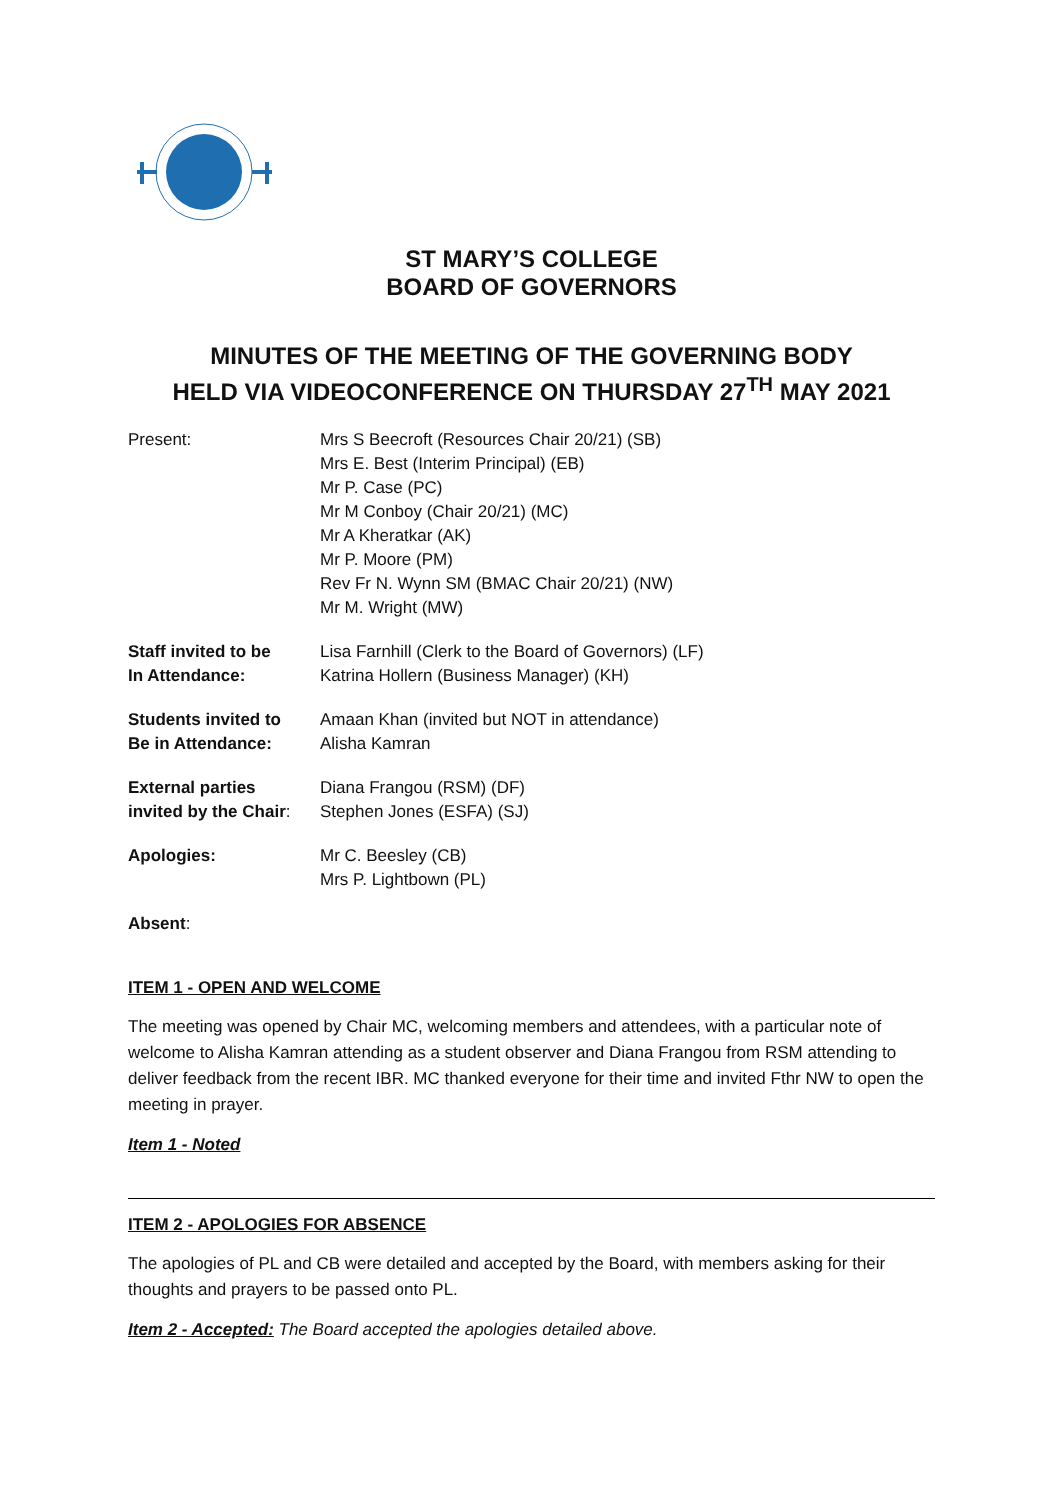ST MARY’S COLLEGE
BOARD OF GOVERNORS
MINUTES OF THE MEETING OF THE GOVERNING BODY
HELD VIA VIDEOCONFERENCE ON THURSDAY 27<sup>TH</sup> MAY 2021
| Present: | Mrs S Beecroft (Resources Chair 20/21) (SB) Mrs E. Best (Interim Principal) (EB) Mr P. Case (PC) Mr M Conboy (Chair 20/21) (MC) Mr A Kheratkar (AK) Mr P. Moore (PM) Rev Fr N. Wynn SM (BMAC Chair 20/21) (NW) Mr M. Wright (MW) |
| Staff invited to be In Attendance: | Lisa Farnhill (Clerk to the Board of Governors) (LF) Katrina Hollern (Business Manager) (KH) |
| Students invited to Be in Attendance: | Amaan Khan (invited but NOT in attendance) Alisha Kamran |
| External parties invited by the Chair : | Diana Frangou (RSM) (DF) Stephen Jones (ESFA) (SJ) |
| Apologies: | Mr C. Beesley (CB) Mrs P. Lightbown (PL) |
| Absent : | |
ITEM 1 - OPEN AND WELCOME
The meeting was opened by Chair MC, welcoming members and attendees, with a particular note of welcome to Alisha Kamran attending as a student observer and Diana Frangou from RSM attending to deliver feedback from the recent IBR. MC thanked everyone for their time and invited Fthr NW to open the meeting in prayer.
Item 1 - Noted
ITEM 2 - APOLOGIES FOR ABSENCE
The apologies of PL and CB were detailed and accepted by the Board, with members asking for their thoughts and prayers to be passed onto PL.
Item 2 - Accepted: The Board accepted the apologies detailed above.